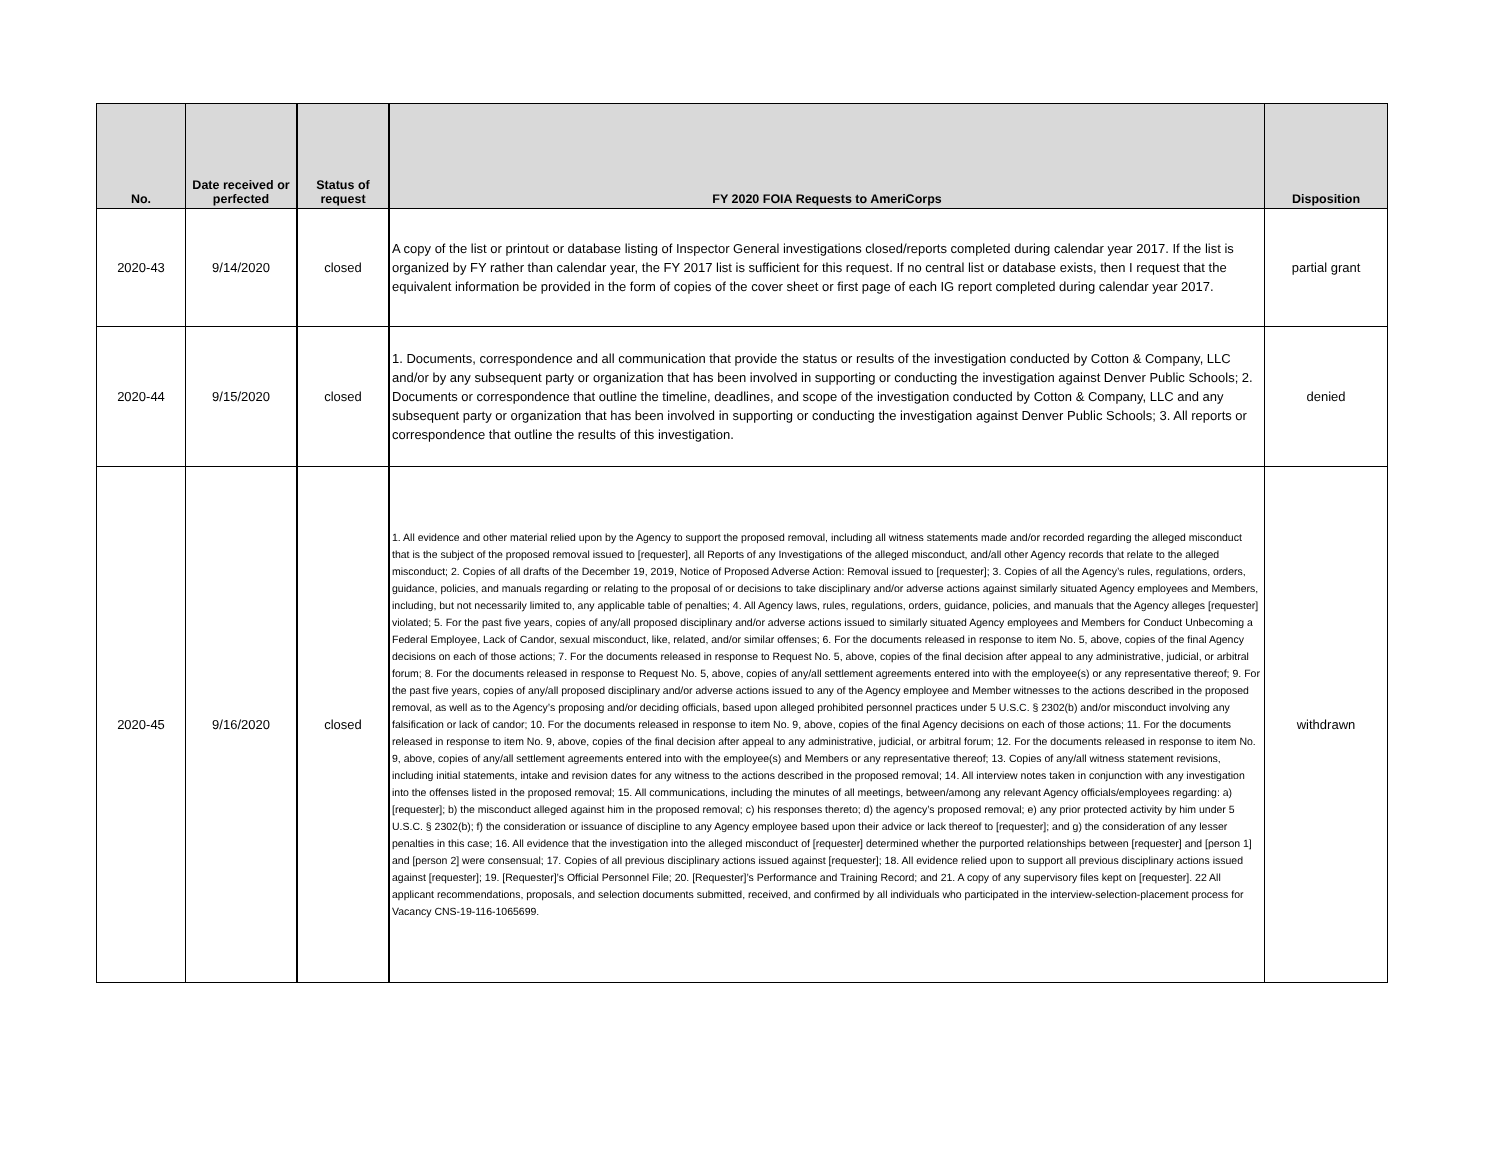| No. | Date received or perfected | Status of request | FY 2020 FOIA Requests to AmeriCorps | Disposition |
| --- | --- | --- | --- | --- |
| 2020-43 | 9/14/2020 | closed | A copy of the list or printout or database listing of Inspector General investigations closed/reports completed during calendar year 2017. If the list is organized by FY rather than calendar year, the FY 2017 list is sufficient for this request. If no central list or database exists, then I request that the equivalent information be provided in the form of copies of the cover sheet or first page of each IG report completed during calendar year 2017. | partial grant |
| 2020-44 | 9/15/2020 | closed | 1. Documents, correspondence and all communication that provide the status or results of the investigation conducted by Cotton & Company, LLC and/or by any subsequent party or organization that has been involved in supporting or conducting the investigation against Denver Public Schools; 2. Documents or correspondence that outline the timeline, deadlines, and scope of the investigation conducted by Cotton & Company, LLC and any subsequent party or organization that has been involved in supporting or conducting the investigation against Denver Public Schools; 3. All reports or correspondence that outline the results of this investigation. | denied |
| 2020-45 | 9/16/2020 | closed | 1. All evidence and other material relied upon by the Agency to support the proposed removal, including all witness statements made and/or recorded regarding the alleged misconduct that is the subject of the proposed removal issued to [requester], all Reports of any Investigations of the alleged misconduct, and/all other Agency records that relate to the alleged misconduct; 2. Copies of all drafts of the December 19, 2019, Notice of Proposed Adverse Action: Removal issued to [requester]; 3. Copies of all the Agency’s rules, regulations, orders, guidance, policies, and manuals regarding or relating to the proposal of or decisions to take disciplinary and/or adverse actions against similarly situated Agency employees and Members, including, but not necessarily limited to, any applicable table of penalties; 4. All Agency laws, rules, regulations, orders, guidance, policies, and manuals that the Agency alleges [requester] violated; 5. For the past five years, copies of any/all proposed disciplinary and/or adverse actions issued to similarly situated Agency employees and Members for Conduct Unbecoming a Federal Employee, Lack of Candor, sexual misconduct, like, related, and/or similar offenses; 6. For the documents released in response to item No. 5, above, copies of the final Agency decisions on each of those actions; 7. For the documents released in response to Request No. 5, above, copies of the final decision after appeal to any administrative, judicial, or arbitral forum; 8. For the documents released in response to Request No. 5, above, copies of any/all settlement agreements entered into with the employee(s) or any representative thereof; 9. For the past five years, copies of any/all proposed disciplinary and/or adverse actions issued to any of the Agency employee and Member witnesses to the actions described in the proposed removal, as well as to the Agency’s proposing and/or deciding officials, based upon alleged prohibited personnel practices under 5 U.S.C. § 2302(b) and/or misconduct involving any falsification or lack of candor; 10. For the documents released in response to item No. 9, above, copies of the final Agency decisions on each of those actions; 11. For the documents released in response to item No. 9, above, copies of the final decision after appeal to any administrative, judicial, or arbitral forum; 12. For the documents released in response to item No. 9, above, copies of any/all settlement agreements entered into with the employee(s) and Members or any representative thereof; 13. Copies of any/all witness statement revisions, including initial statements, intake and revision dates for any witness to the actions described in the proposed removal; 14. All interview notes taken in conjunction with any investigation into the offenses listed in the proposed removal; 15. All communications, including the minutes of all meetings, between/among any relevant Agency officials/employees regarding: a) [requester]; b) the misconduct alleged against him in the proposed removal; c) his responses thereto; d) the agency’s proposed removal; e) any prior protected activity by him under 5 U.S.C. § 2302(b); f) the consideration or issuance of discipline to any Agency employee based upon their advice or lack thereof to [requester]; and g) the consideration of any lesser penalties in this case; 16. All evidence that the investigation into the alleged misconduct of [requester] determined whether the purported relationships between [requester] and [person 1] and [person 2] were consensual; 17. Copies of all previous disciplinary actions issued against [requester]; 18. All evidence relied upon to support all previous disciplinary actions issued against [requester]; 19. [Requester]’s Official Personnel File; 20. [Requester]’s Performance and Training Record; and 21. A copy of any supervisory files kept on [requester]. 22 All applicant recommendations, proposals, and selection documents submitted, received, and confirmed by all individuals who participated in the interview-selection-placement process for Vacancy CNS-19-116-1065699. | withdrawn |